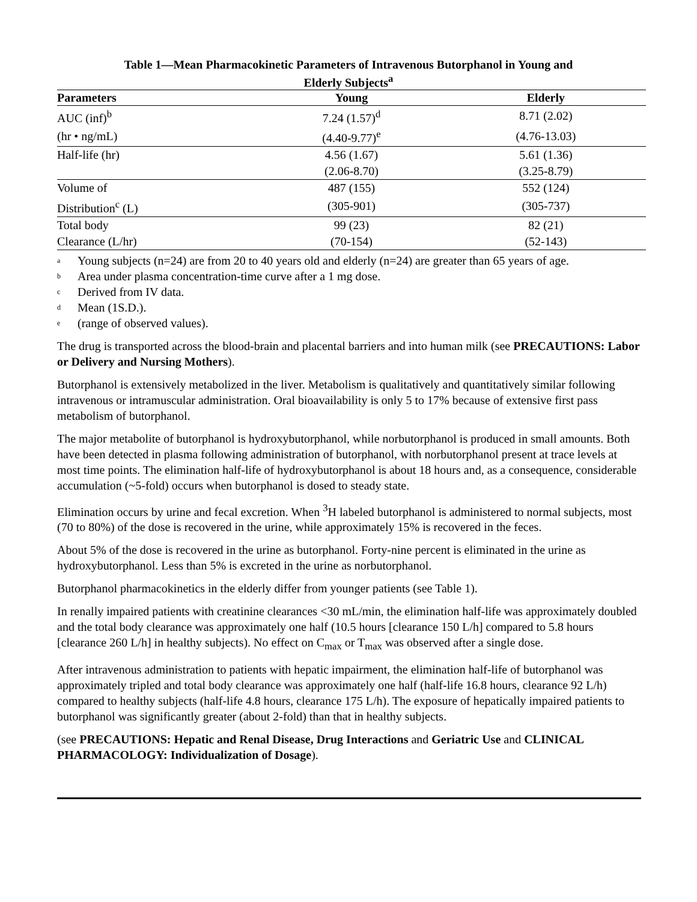Table 1—Mean Pharmacokinetic Parameters of Intravenous Butorphanol in Young and
Elderly Subjects<sup>a</sup>
| Parameters | Young | Elderly |
| --- | --- | --- |
| AUC (inf)<sup>b</sup> | 7.24 (1.57)<sup>d</sup> | 8.71 (2.02) |
| (hr • ng/mL) | (4.40-9.77)<sup>e</sup> | (4.76-13.03) |
| Half-life (hr) | 4.56 (1.67) | 5.61 (1.36) |
| | (2.06-8.70) | (3.25-8.79) |
| Volume of | 487 (155) | 552 (124) |
| Distribution<sup>c</sup> (L) | (305-901) | (305-737) |
| Total body | 99 (23) | 82 (21) |
| Clearance (L/hr) | (70-154) | (52-143) |
<sup>a</sup> Young subjects (n=24) are from 20 to 40 years old and elderly (n=24) are greater than 65 years of age.
<sup>b</sup> Area under plasma concentration-time curve after a 1 mg dose.
<sup>c</sup> Derived from IV data.
<sup>d</sup> Mean (1S.D.).
<sup>e</sup> (range of observed values).
The drug is transported across the blood-brain and placental barriers and into human milk (see PRECAUTIONS: Labor or Delivery and Nursing Mothers).
Butorphanol is extensively metabolized in the liver. Metabolism is qualitatively and quantitatively similar following intravenous or intramuscular administration. Oral bioavailability is only 5 to 17% because of extensive first pass metabolism of butorphanol.
The major metabolite of butorphanol is hydroxybutorphanol, while norbutorphanol is produced in small amounts. Both have been detected in plasma following administration of butorphanol, with norbutorphanol present at trace levels at most time points. The elimination half-life of hydroxybutorphanol is about 18 hours and, as a consequence, considerable accumulation (~5-fold) occurs when butorphanol is dosed to steady state.
Elimination occurs by urine and fecal excretion. When <sup>3</sup>H labeled butorphanol is administered to normal subjects, most (70 to 80%) of the dose is recovered in the urine, while approximately 15% is recovered in the feces.
About 5% of the dose is recovered in the urine as butorphanol. Forty-nine percent is eliminated in the urine as hydroxybutorphanol. Less than 5% is excreted in the urine as norbutorphanol.
Butorphanol pharmacokinetics in the elderly differ from younger patients (see Table 1).
In renally impaired patients with creatinine clearances <30 mL/min, the elimination half-life was approximately doubled and the total body clearance was approximately one half (10.5 hours [clearance 150 L/h] compared to 5.8 hours [clearance 260 L/h] in healthy subjects). No effect on C<sub>max</sub> or T<sub>max</sub> was observed after a single dose.
After intravenous administration to patients with hepatic impairment, the elimination half-life of butorphanol was approximately tripled and total body clearance was approximately one half (half-life 16.8 hours, clearance 92 L/h) compared to healthy subjects (half-life 4.8 hours, clearance 175 L/h). The exposure of hepatically impaired patients to butorphanol was significantly greater (about 2-fold) than that in healthy subjects.
(see PRECAUTIONS: Hepatic and Renal Disease, Drug Interactions and Geriatric Use and CLINICAL PHARMACOLOGY: Individualization of Dosage).